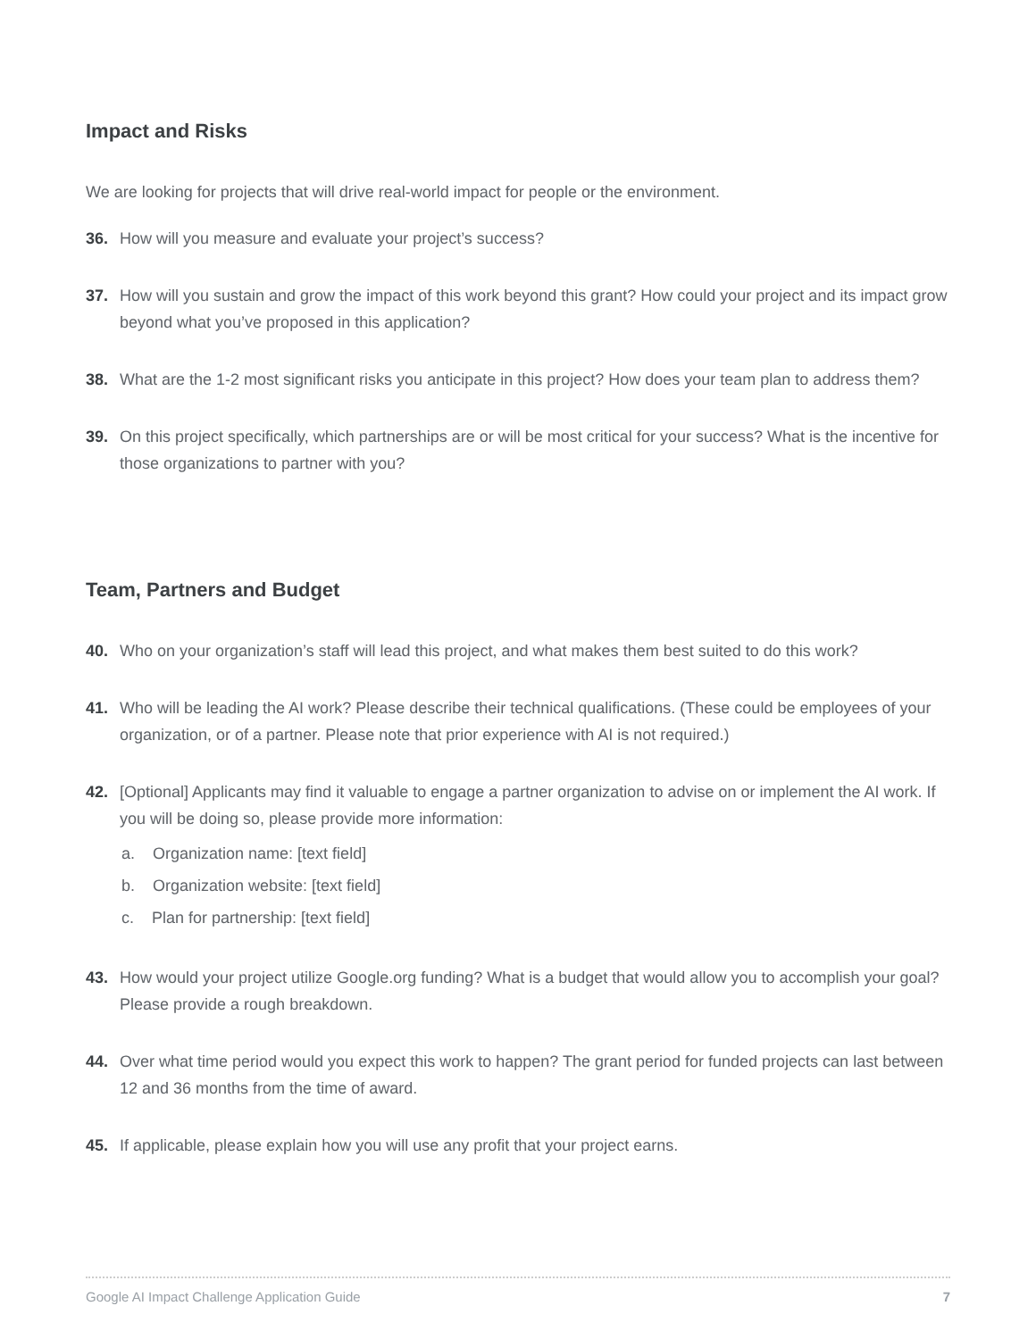Impact and Risks
We are looking for projects that will drive real-world impact for people or the environment.
36. How will you measure and evaluate your project’s success?
37. How will you sustain and grow the impact of this work beyond this grant? How could your project and its impact grow beyond what you’ve proposed in this application?
38. What are the 1-2 most significant risks you anticipate in this project? How does your team plan to address them?
39. On this project specifically, which partnerships are or will be most critical for your success? What is the incentive for those organizations to partner with you?
Team, Partners and Budget
40. Who on your organization’s staff will lead this project, and what makes them best suited to do this work?
41. Who will be leading the AI work? Please describe their technical qualifications. (These could be employees of your organization, or of a partner. Please note that prior experience with AI is not required.)
42. [Optional] Applicants may find it valuable to engage a partner organization to advise on or implement the AI work. If you will be doing so, please provide more information:
a. Organization name: [text field]
b. Organization website: [text field]
c. Plan for partnership: [text field]
43. How would your project utilize Google.org funding? What is a budget that would allow you to accomplish your goal? Please provide a rough breakdown.
44. Over what time period would you expect this work to happen? The grant period for funded projects can last between 12 and 36 months from the time of award.
45. If applicable, please explain how you will use any profit that your project earns.
Google AI Impact Challenge Application Guide 7